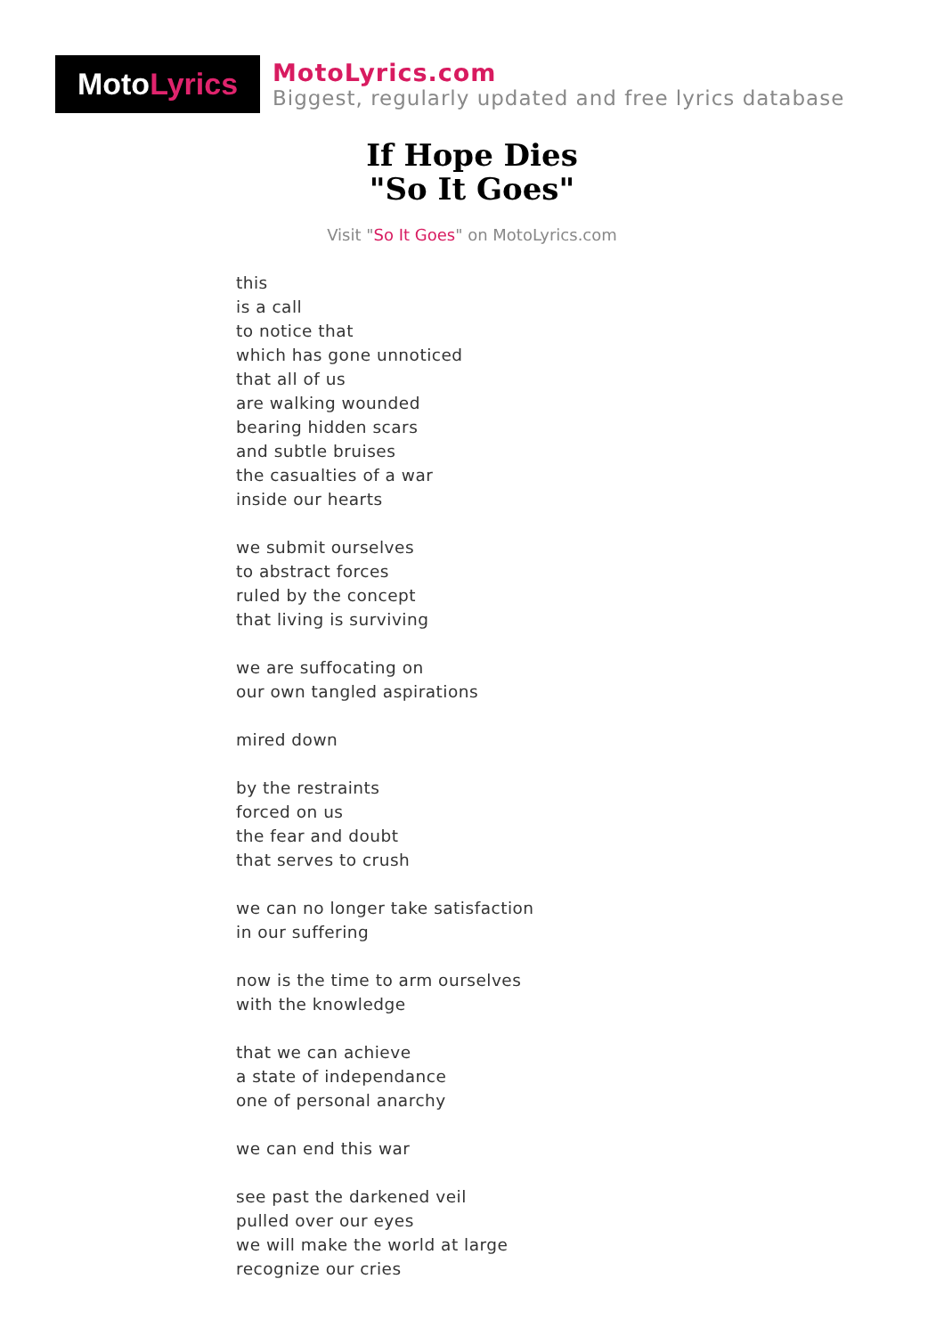Moto Lyrics
MotoLyrics.com
Biggest, regularly updated and free lyrics database
If Hope Dies
"So It Goes"
Visit "So It Goes" on MotoLyrics.com
this
is a call
to notice that
which has gone unnoticed
that all of us
are walking wounded
bearing hidden scars
and subtle bruises
the casualties of a war
inside our hearts
we submit ourselves
to abstract forces
ruled by the concept
that living is surviving
we are suffocating on
our own tangled aspirations
mired down
by the restraints
forced on us
the fear and doubt
that serves to crush
we can no longer take satisfaction
in our suffering
now is the time to arm ourselves
with the knowledge
that we can achieve
a state of independance
one of personal anarchy
we can end this war
see past the darkened veil
pulled over our eyes
we will make the world at large
recognize our cries